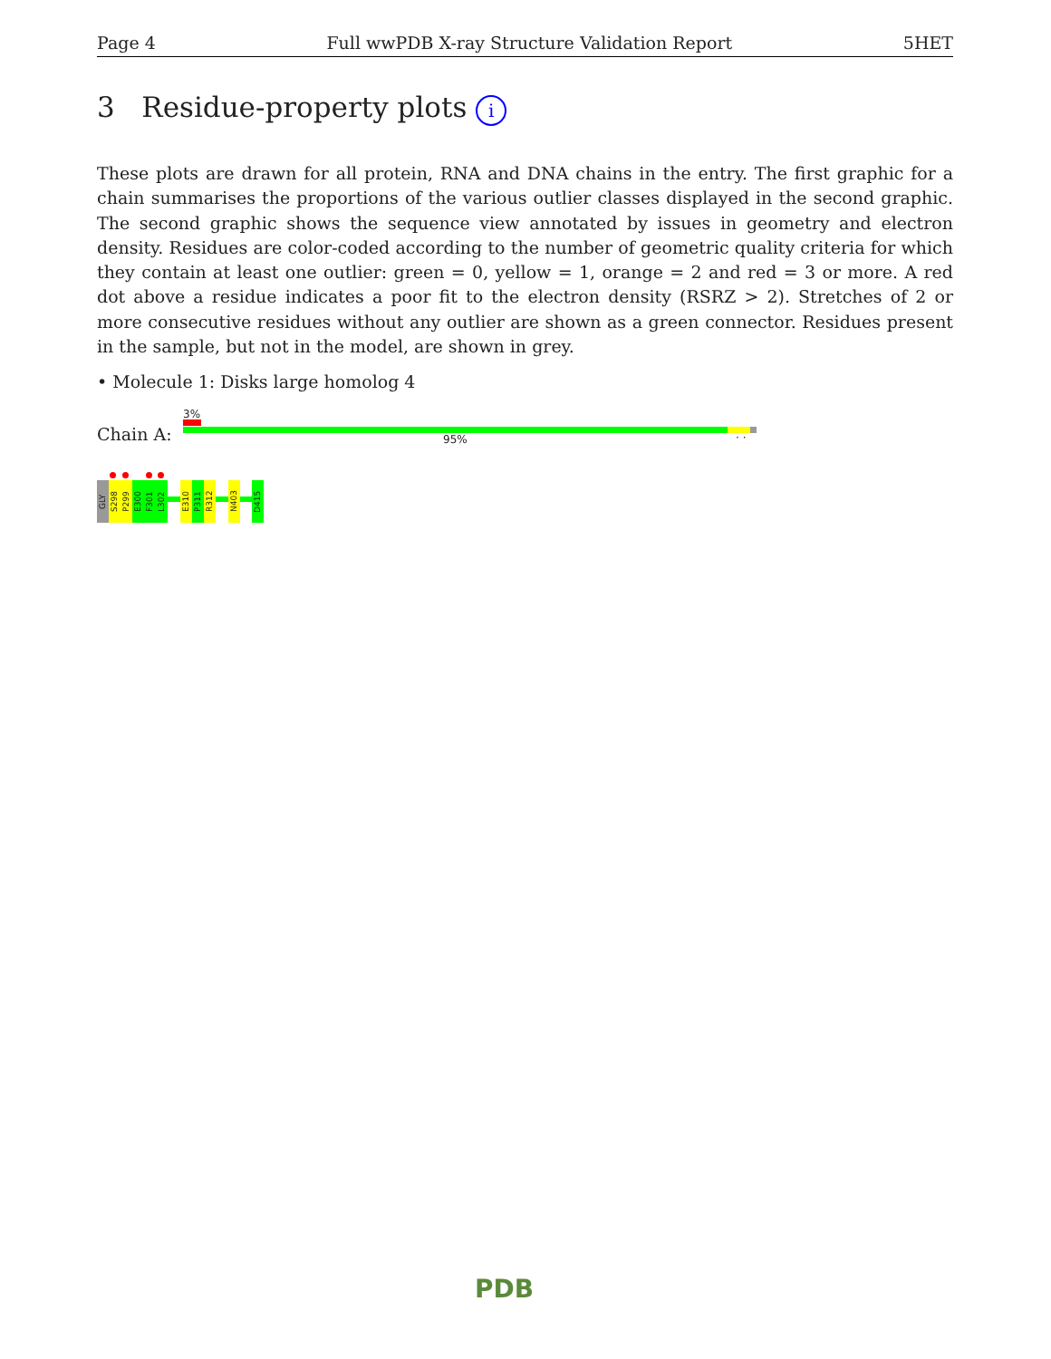Page 4 Full wwPDB X-ray Structure Validation Report 5HET
3 Residue-property plots i
These plots are drawn for all protein, RNA and DNA chains in the entry. The first graphic for a chain summarises the proportions of the various outlier classes displayed in the second graphic. The second graphic shows the sequence view annotated by issues in geometry and electron density. Residues are color-coded according to the number of geometric quality criteria for which they contain at least one outlier: green = 0, yellow = 1, orange = 2 and red = 3 or more. A red dot above a residue indicates a poor fit to the electron density (RSRZ > 2). Stretches of 2 or more consecutive residues without any outlier are shown as a green connector. Residues present in the sample, but not in the model, are shown in grey.
• Molecule 1: Disks large homolog 4
Chain A:
3%
95% · ·
GLY
S298
P299
E300
F301
L302
E310
P311
R312
N403
D415
PDB